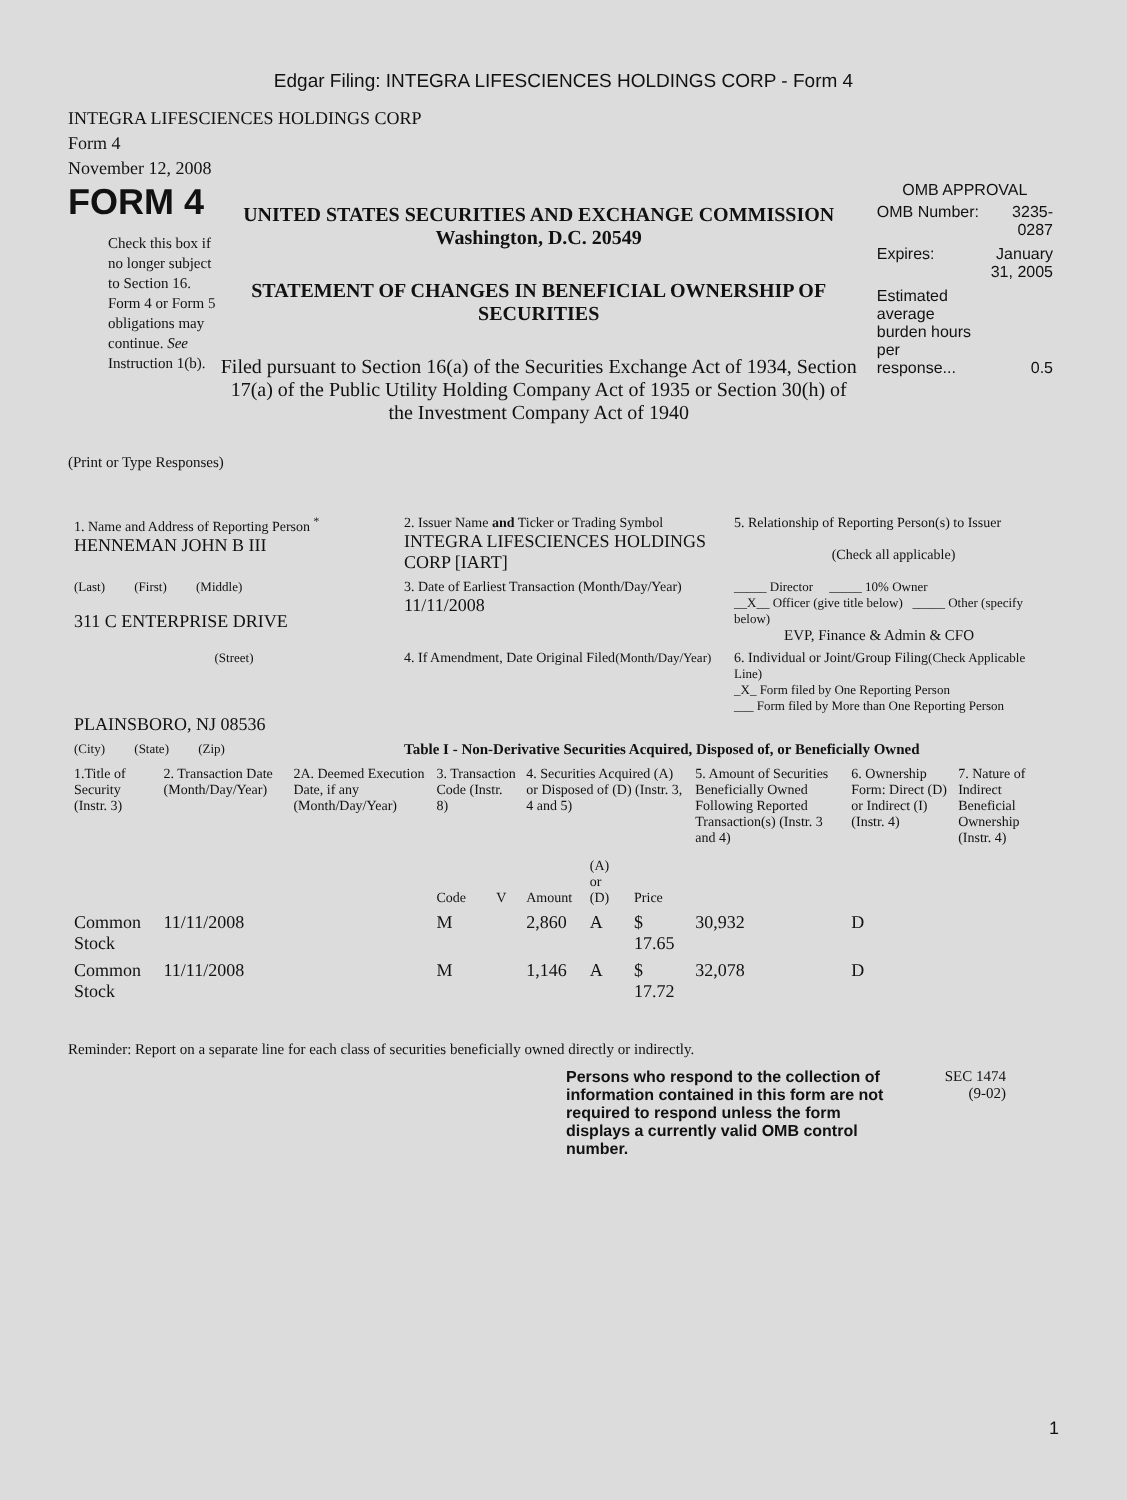Edgar Filing: INTEGRA LIFESCIENCES HOLDINGS CORP - Form 4
INTEGRA LIFESCIENCES HOLDINGS CORP
Form 4
November 12, 2008
FORM 4
Check this box if no longer subject to Section 16. Form 4 or Form 5 obligations may continue. See Instruction 1(b).
UNITED STATES SECURITIES AND EXCHANGE COMMISSION
Washington, D.C. 20549
STATEMENT OF CHANGES IN BENEFICIAL OWNERSHIP OF SECURITIES
Filed pursuant to Section 16(a) of the Securities Exchange Act of 1934, Section 17(a) of the Public Utility Holding Company Act of 1935 or Section 30(h) of the Investment Company Act of 1940
OMB APPROVAL
| OMB Number: | 3235-0287 |
| Expires: | January 31, 2005 |
| Estimated average burden hours per response... | 0.5 |
(Print or Type Responses)
| 1. Name and Address of Reporting Person <sup>*</sup> HENNEMAN JOHN B III | 2. Issuer Name and Ticker or Trading Symbol INTEGRA LIFESCIENCES HOLDINGS CORP [IART] | 5. Relationship of Reporting Person(s) to Issuer (Check all applicable) |
| (Last) (First) (Middle) 311 C ENTERPRISE DRIVE | 3. Date of Earliest Transaction (Month/Day/Year) 11/11/2008 | _____ Director _____ 10% Owner __X__ Officer (give title below) _____ Other (specify below) EVP, Finance & Admin & CFO |
| (Street) PLAINSBORO, NJ 08536 | 4. If Amendment, Date Original Filed (Month/Day/Year) | 6. Individual or Joint/Group Filing (Check Applicable Line) _X_ Form filed by One Reporting Person ___ Form filed by More than One Reporting Person |
| (City) (State) (Zip) | Table I - Non-Derivative Securities Acquired, Disposed of, or Beneficially Owned | |
| 1.Title of Security (Instr. 3) | 2. Transaction Date (Month/Day/Year) | 2A. Deemed Execution Date, if any (Month/Day/Year) | 3. Transaction Code (Instr. 8) | | 4. Securities Acquired (A) or Disposed of (D) (Instr. 3, 4 and 5) | | | 5. Amount of Securities Beneficially Owned Following Reported Transaction(s) (Instr. 3 and 4) | 6. Ownership Form: Direct (D) or Indirect (I) (Instr. 4) | 7. Nature of Indirect Beneficial Ownership (Instr. 4) |
| --- | --- | --- | --- | --- | --- | --- | --- | --- | --- | --- |
| | | | Code | V | Amount | (A) or (D) | Price | | | |
| Common Stock | 11/11/2008 | | M | | 2,860 | A | $ 17.65 | 30,932 | D | |
| Common Stock | 11/11/2008 | | M | | 1,146 | A | $ 17.72 | 32,078 | D | |
Reminder: Report on a separate line for each class of securities beneficially owned directly or indirectly.
Persons who respond to the collection of information contained in this form are not required to respond unless the form displays a currently valid OMB control number.
SEC 1474
(9-02)
1